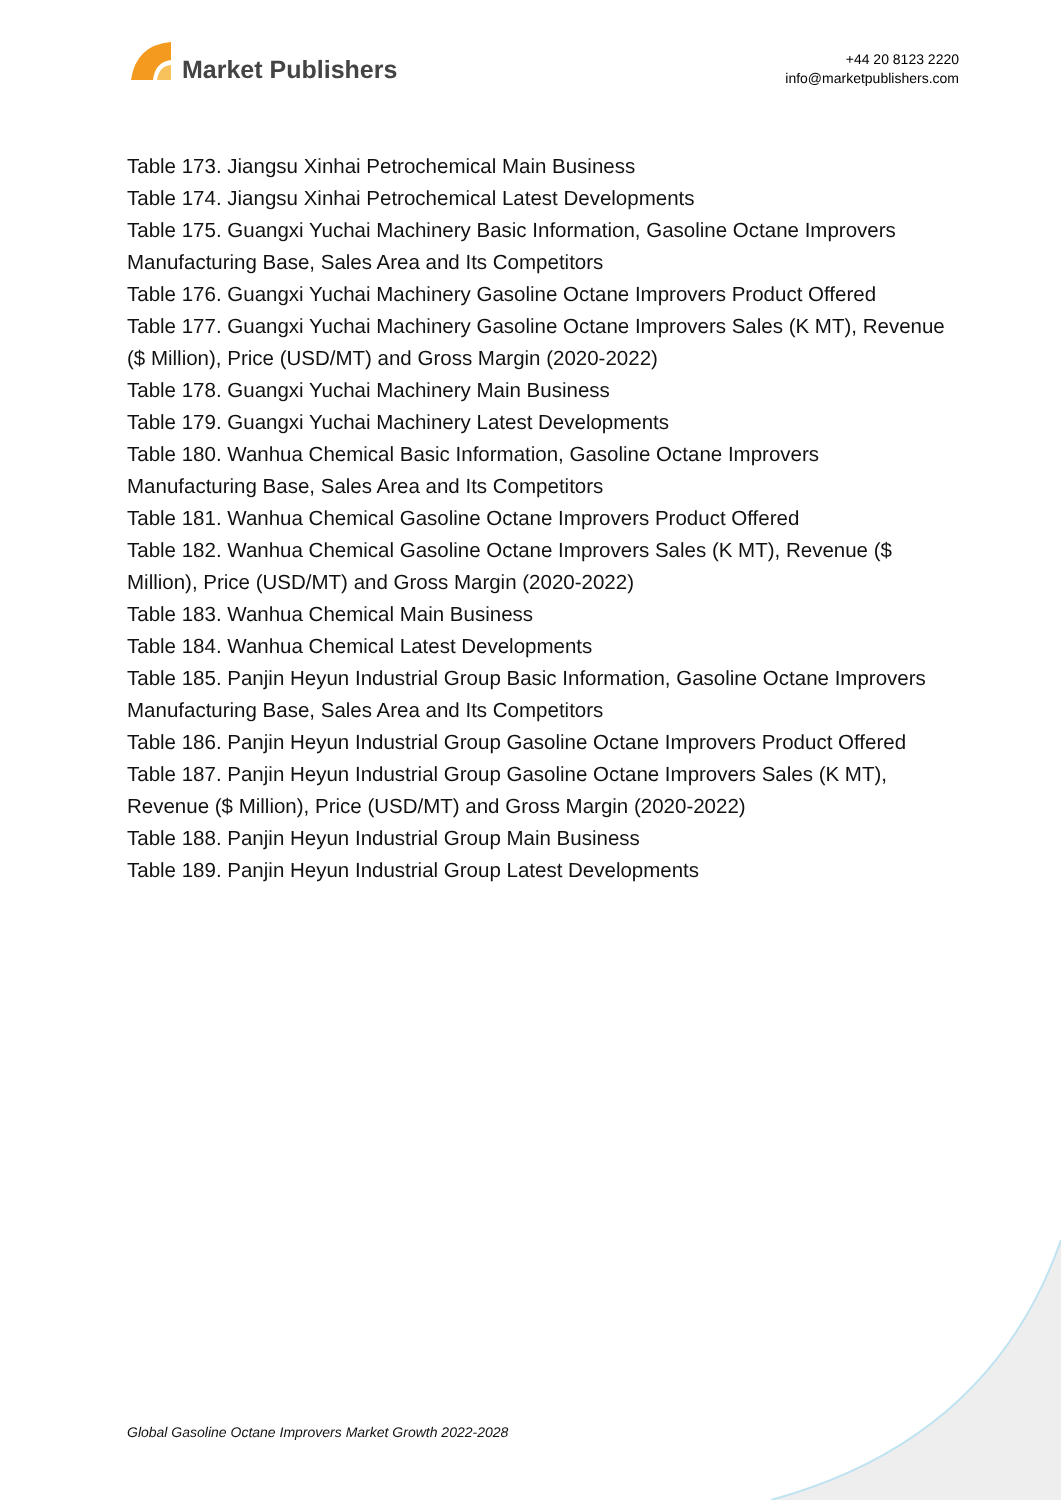Market Publishers
+44 20 8123 2220
info@marketpublishers.com
Table 173. Jiangsu Xinhai Petrochemical Main Business
Table 174. Jiangsu Xinhai Petrochemical Latest Developments
Table 175. Guangxi Yuchai Machinery Basic Information, Gasoline Octane Improvers Manufacturing Base, Sales Area and Its Competitors
Table 176. Guangxi Yuchai Machinery Gasoline Octane Improvers Product Offered
Table 177. Guangxi Yuchai Machinery Gasoline Octane Improvers Sales (K MT), Revenue ($ Million), Price (USD/MT) and Gross Margin (2020-2022)
Table 178. Guangxi Yuchai Machinery Main Business
Table 179. Guangxi Yuchai Machinery Latest Developments
Table 180. Wanhua Chemical Basic Information, Gasoline Octane Improvers Manufacturing Base, Sales Area and Its Competitors
Table 181. Wanhua Chemical Gasoline Octane Improvers Product Offered
Table 182. Wanhua Chemical Gasoline Octane Improvers Sales (K MT), Revenue ($ Million), Price (USD/MT) and Gross Margin (2020-2022)
Table 183. Wanhua Chemical Main Business
Table 184. Wanhua Chemical Latest Developments
Table 185. Panjin Heyun Industrial Group Basic Information, Gasoline Octane Improvers Manufacturing Base, Sales Area and Its Competitors
Table 186. Panjin Heyun Industrial Group Gasoline Octane Improvers Product Offered
Table 187. Panjin Heyun Industrial Group Gasoline Octane Improvers Sales (K MT), Revenue ($ Million), Price (USD/MT) and Gross Margin (2020-2022)
Table 188. Panjin Heyun Industrial Group Main Business
Table 189. Panjin Heyun Industrial Group Latest Developments
Global Gasoline Octane Improvers Market Growth 2022-2028